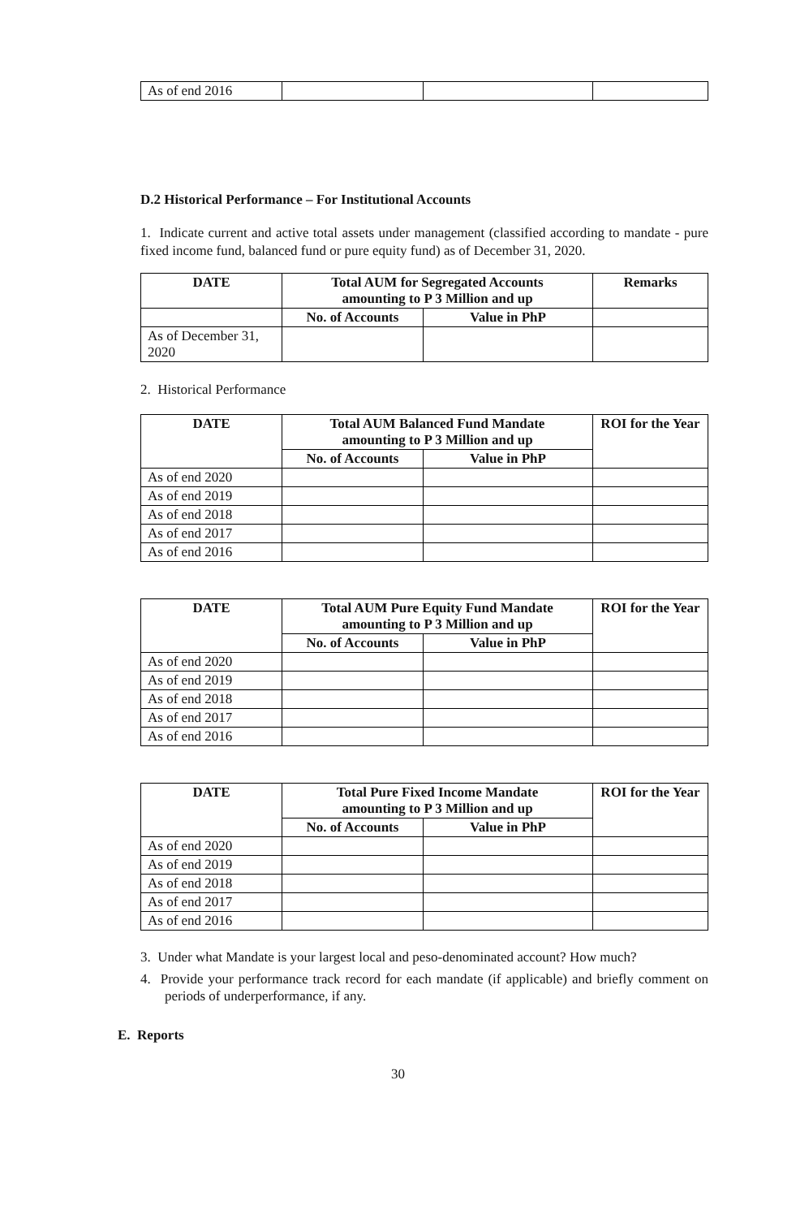| As of end 2016 | | | |
D.2 Historical Performance – For Institutional Accounts
1. Indicate current and active total assets under management (classified according to mandate - pure fixed income fund, balanced fund or pure equity fund) as of December 31, 2020.
| DATE | Total AUM for Segregated Accounts amounting to P 3 Million and up | | Remarks |
| --- | --- | --- | --- |
| | No. of Accounts | Value in PhP | |
| As of December 31, 2020 | | | |
2. Historical Performance
| DATE | Total AUM Balanced Fund Mandate amounting to P 3 Million and up | | ROI for the Year |
| --- | --- | --- | --- |
| | No. of Accounts | Value in PhP | |
| As of end 2020 | | | |
| As of end 2019 | | | |
| As of end 2018 | | | |
| As of end 2017 | | | |
| As of end 2016 | | | |
| DATE | Total AUM Pure Equity Fund Mandate amounting to P 3 Million and up | | ROI for the Year |
| --- | --- | --- | --- |
| | No. of Accounts | Value in PhP | |
| As of end 2020 | | | |
| As of end 2019 | | | |
| As of end 2018 | | | |
| As of end 2017 | | | |
| As of end 2016 | | | |
| DATE | Total Pure Fixed Income Mandate amounting to P 3 Million and up | | ROI for the Year |
| --- | --- | --- | --- |
| | No. of Accounts | Value in PhP | |
| As of end 2020 | | | |
| As of end 2019 | | | |
| As of end 2018 | | | |
| As of end 2017 | | | |
| As of end 2016 | | | |
3. Under what Mandate is your largest local and peso-denominated account? How much?
4. Provide your performance track record for each mandate (if applicable) and briefly comment on periods of underperformance, if any.
E. Reports
30